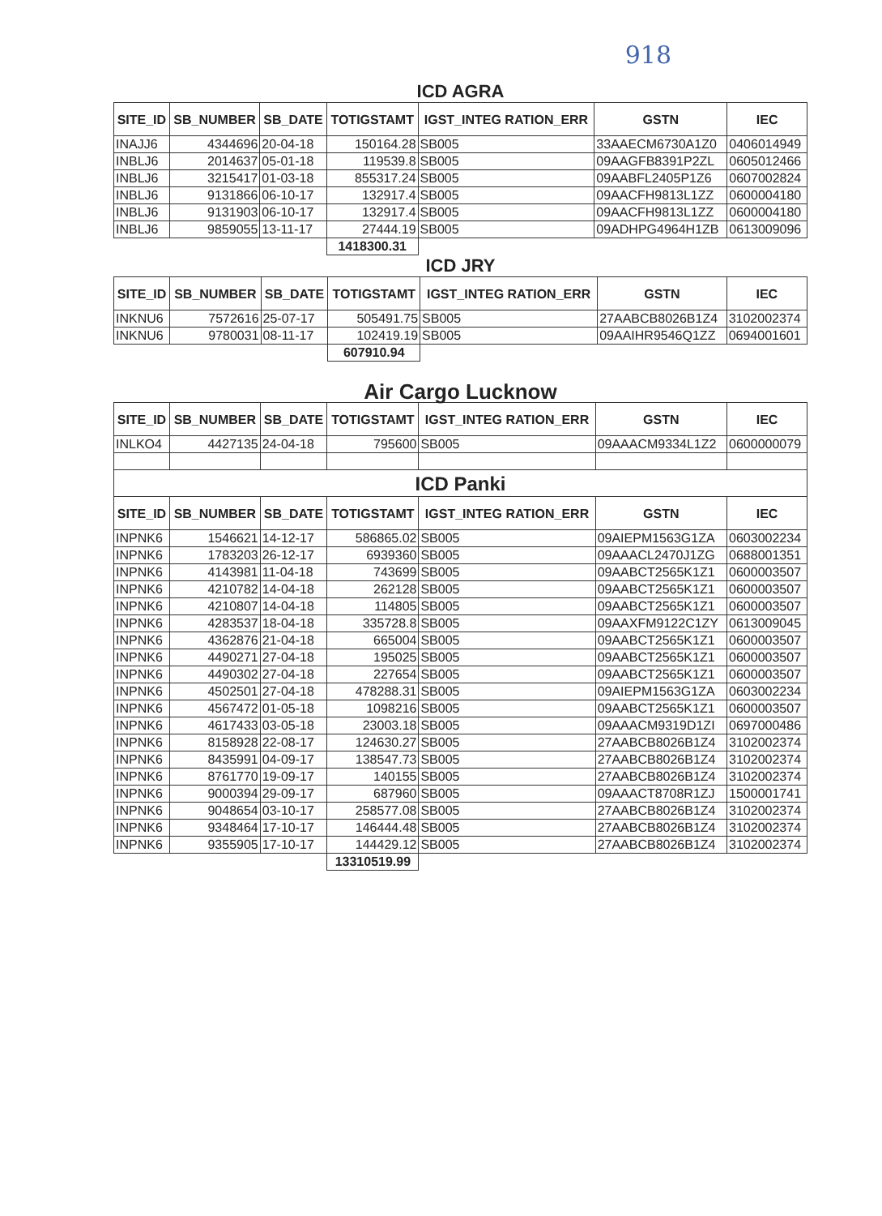918
ICD AGRA
| SITE_ID | SB_NUMBER | SB_DATE | TOTIGSTAMT | IGST_INTEG RATION_ERR | GSTN | IEC |
| --- | --- | --- | --- | --- | --- | --- |
| INAJJ6 | 4344696 | 20-04-18 | 150164.28 | SB005 | 33AAECM6730A1Z0 | 0406014949 |
| INBLJ6 | 2014637 | 05-01-18 | 119539.8 | SB005 | 09AAGFB8391P2ZL | 0605012466 |
| INBLJ6 | 3215417 | 01-03-18 | 855317.24 | SB005 | 09AABFL2405P1Z6 | 0607002824 |
| INBLJ6 | 9131866 | 06-10-17 | 132917.4 | SB005 | 09AACFH9813L1ZZ | 0600004180 |
| INBLJ6 | 9131903 | 06-10-17 | 132917.4 | SB005 | 09AACFH9813L1ZZ | 0600004180 |
| INBLJ6 | 9859055 | 13-11-17 | 27444.19 | SB005 | 09ADHPG4964H1ZB | 0613009096 |
| | | | 1418300.31 | | | |
ICD JRY
| SITE_ID | SB_NUMBER | SB_DATE | TOTIGSTAMT | IGST_INTEG RATION_ERR | GSTN | IEC |
| --- | --- | --- | --- | --- | --- | --- |
| INKNU6 | 7572616 | 25-07-17 | 505491.75 | SB005 | 27AABCB8026B1Z4 | 3102002374 |
| INKNU6 | 9780031 | 08-11-17 | 102419.19 | SB005 | 09AAIHR9546Q1ZZ | 0694001601 |
| | | | 607910.94 | | | |
Air Cargo Lucknow
| SITE_ID | SB_NUMBER | SB_DATE | TOTIGSTAMT | IGST_INTEG RATION_ERR | GSTN | IEC |
| --- | --- | --- | --- | --- | --- | --- |
| INLKO4 | 4427135 | 24-04-18 | 795600 | SB005 | 09AAACM9334L1Z2 | 0600000079 |
| ICD Panki | | | | | | |
| SITE_ID | SB_NUMBER | SB_DATE | TOTIGSTAMT | IGST_INTEG RATION_ERR | GSTN | IEC |
| INPNK6 | 1546621 | 14-12-17 | 586865.02 | SB005 | 09AIEPM1563G1ZA | 0603002234 |
| INPNK6 | 1783203 | 26-12-17 | 6939360 | SB005 | 09AAACL2470J1ZG | 0688001351 |
| INPNK6 | 4143981 | 11-04-18 | 743699 | SB005 | 09AABCT2565K1Z1 | 0600003507 |
| INPNK6 | 4210782 | 14-04-18 | 262128 | SB005 | 09AABCT2565K1Z1 | 0600003507 |
| INPNK6 | 4210807 | 14-04-18 | 114805 | SB005 | 09AABCT2565K1Z1 | 0600003507 |
| INPNK6 | 4283537 | 18-04-18 | 335728.8 | SB005 | 09AAXFM9122C1ZY | 0613009045 |
| INPNK6 | 4362876 | 21-04-18 | 665004 | SB005 | 09AABCT2565K1Z1 | 0600003507 |
| INPNK6 | 4490271 | 27-04-18 | 195025 | SB005 | 09AABCT2565K1Z1 | 0600003507 |
| INPNK6 | 4490302 | 27-04-18 | 227654 | SB005 | 09AABCT2565K1Z1 | 0600003507 |
| INPNK6 | 4502501 | 27-04-18 | 478288.31 | SB005 | 09AIEPM1563G1ZA | 0603002234 |
| INPNK6 | 4567472 | 01-05-18 | 1098216 | SB005 | 09AABCT2565K1Z1 | 0600003507 |
| INPNK6 | 4617433 | 03-05-18 | 23003.18 | SB005 | 09AAACM9319D1ZI | 0697000486 |
| INPNK6 | 8158928 | 22-08-17 | 124630.27 | SB005 | 27AABCB8026B1Z4 | 3102002374 |
| INPNK6 | 8435991 | 04-09-17 | 138547.73 | SB005 | 27AABCB8026B1Z4 | 3102002374 |
| INPNK6 | 8761770 | 19-09-17 | 140155 | SB005 | 27AABCB8026B1Z4 | 3102002374 |
| INPNK6 | 9000394 | 29-09-17 | 687960 | SB005 | 09AAACT8708R1ZJ | 1500001741 |
| INPNK6 | 9048654 | 03-10-17 | 258577.08 | SB005 | 27AABCB8026B1Z4 | 3102002374 |
| INPNK6 | 9348464 | 17-10-17 | 146444.48 | SB005 | 27AABCB8026B1Z4 | 3102002374 |
| INPNK6 | 9355905 | 17-10-17 | 144429.12 | SB005 | 27AABCB8026B1Z4 | 3102002374 |
| | | | 13310519.99 | | | |